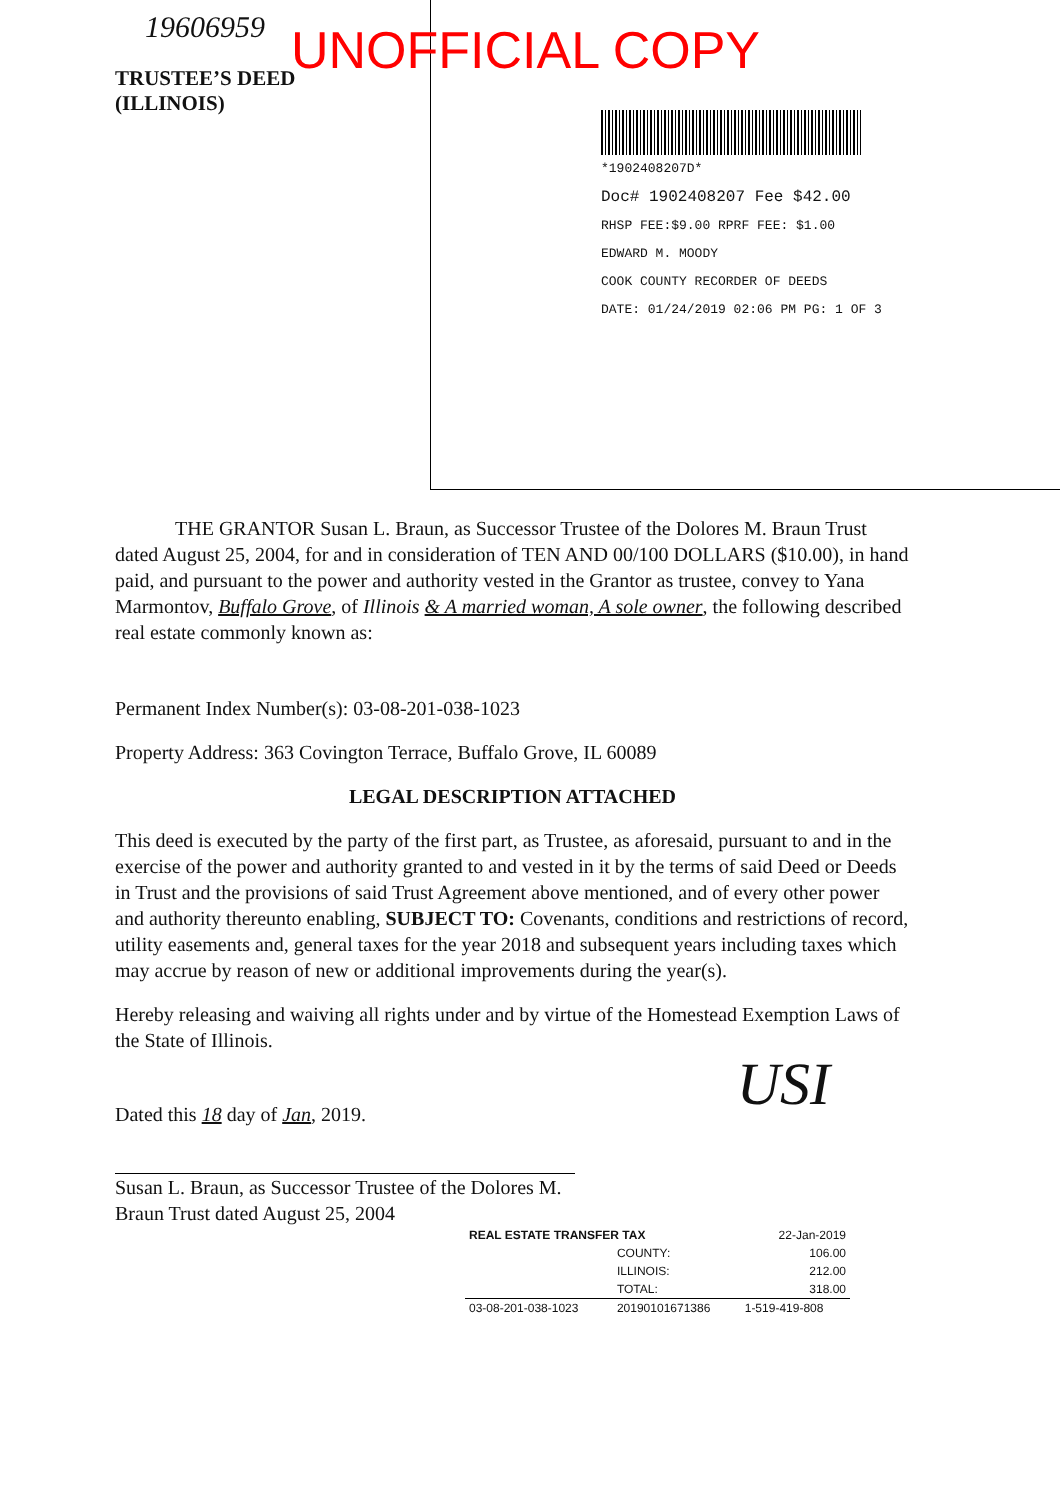19606959
TRUSTEE’S DEED
(ILLINOIS)
UNOFFICIAL COPY
*1902408207D*
Doc# 1902408207 Fee $42.00
RHSP FEE:$9.00 RPRF FEE: $1.00
EDWARD M. MOODY
COOK COUNTY RECORDER OF DEEDS
DATE: 01/24/2019 02:06 PM PG: 1 OF 3
THE GRANTOR Susan L. Braun, as Successor Trustee of the Dolores M. Braun Trust dated August 25, 2004, for and in consideration of TEN AND 00/100 DOLLARS ($10.00), in hand paid, and pursuant to the power and authority vested in the Grantor as trustee, convey to Yana Marmontov, Buffalo Grove, of Illinois & A married woman, A sole owner, the following described real estate commonly known as:
Permanent Index Number(s): 03-08-201-038-1023
Property Address: 363 Covington Terrace, Buffalo Grove, IL 60089
LEGAL DESCRIPTION ATTACHED
This deed is executed by the party of the first part, as Trustee, as aforesaid, pursuant to and in the exercise of the power and authority granted to and vested in it by the terms of said Deed or Deeds in Trust and the provisions of said Trust Agreement above mentioned, and of every other power and authority thereunto enabling, SUBJECT TO: Covenants, conditions and restrictions of record, utility easements and, general taxes for the year 2018 and subsequent years including taxes which may accrue by reason of new or additional improvements during the year(s).
Hereby releasing and waiving all rights under and by virtue of the Homestead Exemption Laws of the State of Illinois.
Dated this 18 day of Jan, 2019.
Susan L. Braun, as Successor Trustee of the Dolores M. Braun Trust dated August 25, 2004
USI
| REAL ESTATE TRANSFER TAX | | 22-Jan-2019 |
| | COUNTY: | 106.00 |
| | ILLINOIS: | 212.00 |
| | TOTAL: | 318.00 |
| 03-08-201-038-1023 | 20190101671386 | 1-519-419-808 |